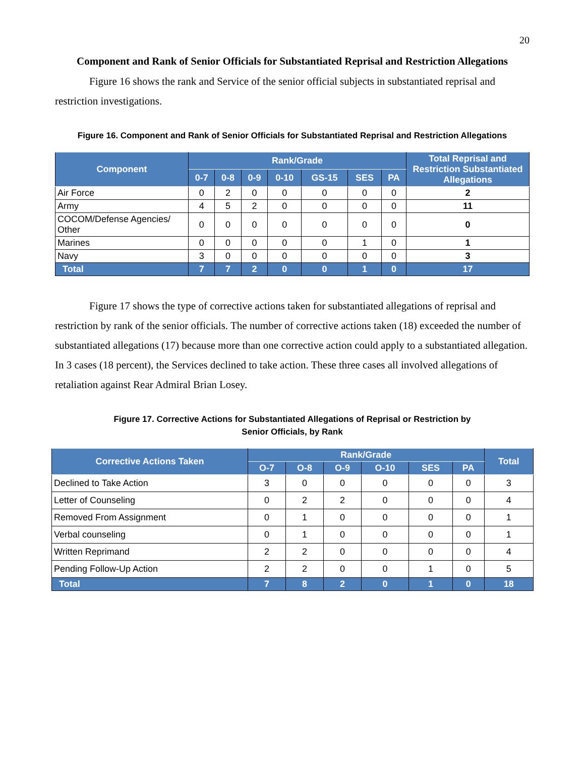20
Component and Rank of Senior Officials for Substantiated Reprisal and Restriction Allegations
Figure 16 shows the rank and Service of the senior official subjects in substantiated reprisal and restriction investigations.
Figure 16. Component and Rank of Senior Officials for Substantiated Reprisal and Restriction Allegations
| Component | Rank/Grade | | | | | | | Total Reprisal and Restriction Substantiated Allegations |
| --- | --- | --- | --- | --- | --- | --- | --- | --- |
| | 0-7 | 0-8 | 0-9 | 0-10 | GS-15 | SES | PA | |
| Air Force | 0 | 2 | 0 | 0 | 0 | 0 | 0 | 2 |
| Army | 4 | 5 | 2 | 0 | 0 | 0 | 0 | 11 |
| COCOM/Defense Agencies/ Other | 0 | 0 | 0 | 0 | 0 | 0 | 0 | 0 |
| Marines | 0 | 0 | 0 | 0 | 0 | 1 | 0 | 1 |
| Navy | 3 | 0 | 0 | 0 | 0 | 0 | 0 | 3 |
| Total | 7 | 7 | 2 | 0 | 0 | 1 | 0 | 17 |
Figure 17 shows the type of corrective actions taken for substantiated allegations of reprisal and restriction by rank of the senior officials. The number of corrective actions taken (18) exceeded the number of substantiated allegations (17) because more than one corrective action could apply to a substantiated allegation. In 3 cases (18 percent), the Services declined to take action. These three cases all involved allegations of retaliation against Rear Admiral Brian Losey.
Figure 17. Corrective Actions for Substantiated Allegations of Reprisal or Restriction by
Senior Officials, by Rank
| Corrective Actions Taken | Rank/Grade | | | | | | Total |
| --- | --- | --- | --- | --- | --- | --- | --- |
| | O-7 | O-8 | O-9 | O-10 | SES | PA | |
| Declined to Take Action | 3 | 0 | 0 | 0 | 0 | 0 | 3 |
| Letter of Counseling | 0 | 2 | 2 | 0 | 0 | 0 | 4 |
| Removed From Assignment | 0 | 1 | 0 | 0 | 0 | 0 | 1 |
| Verbal counseling | 0 | 1 | 0 | 0 | 0 | 0 | 1 |
| Written Reprimand | 2 | 2 | 0 | 0 | 0 | 0 | 4 |
| Pending Follow-Up Action | 2 | 2 | 0 | 0 | 1 | 0 | 5 |
| Total | 7 | 8 | 2 | 0 | 1 | 0 | 18 |